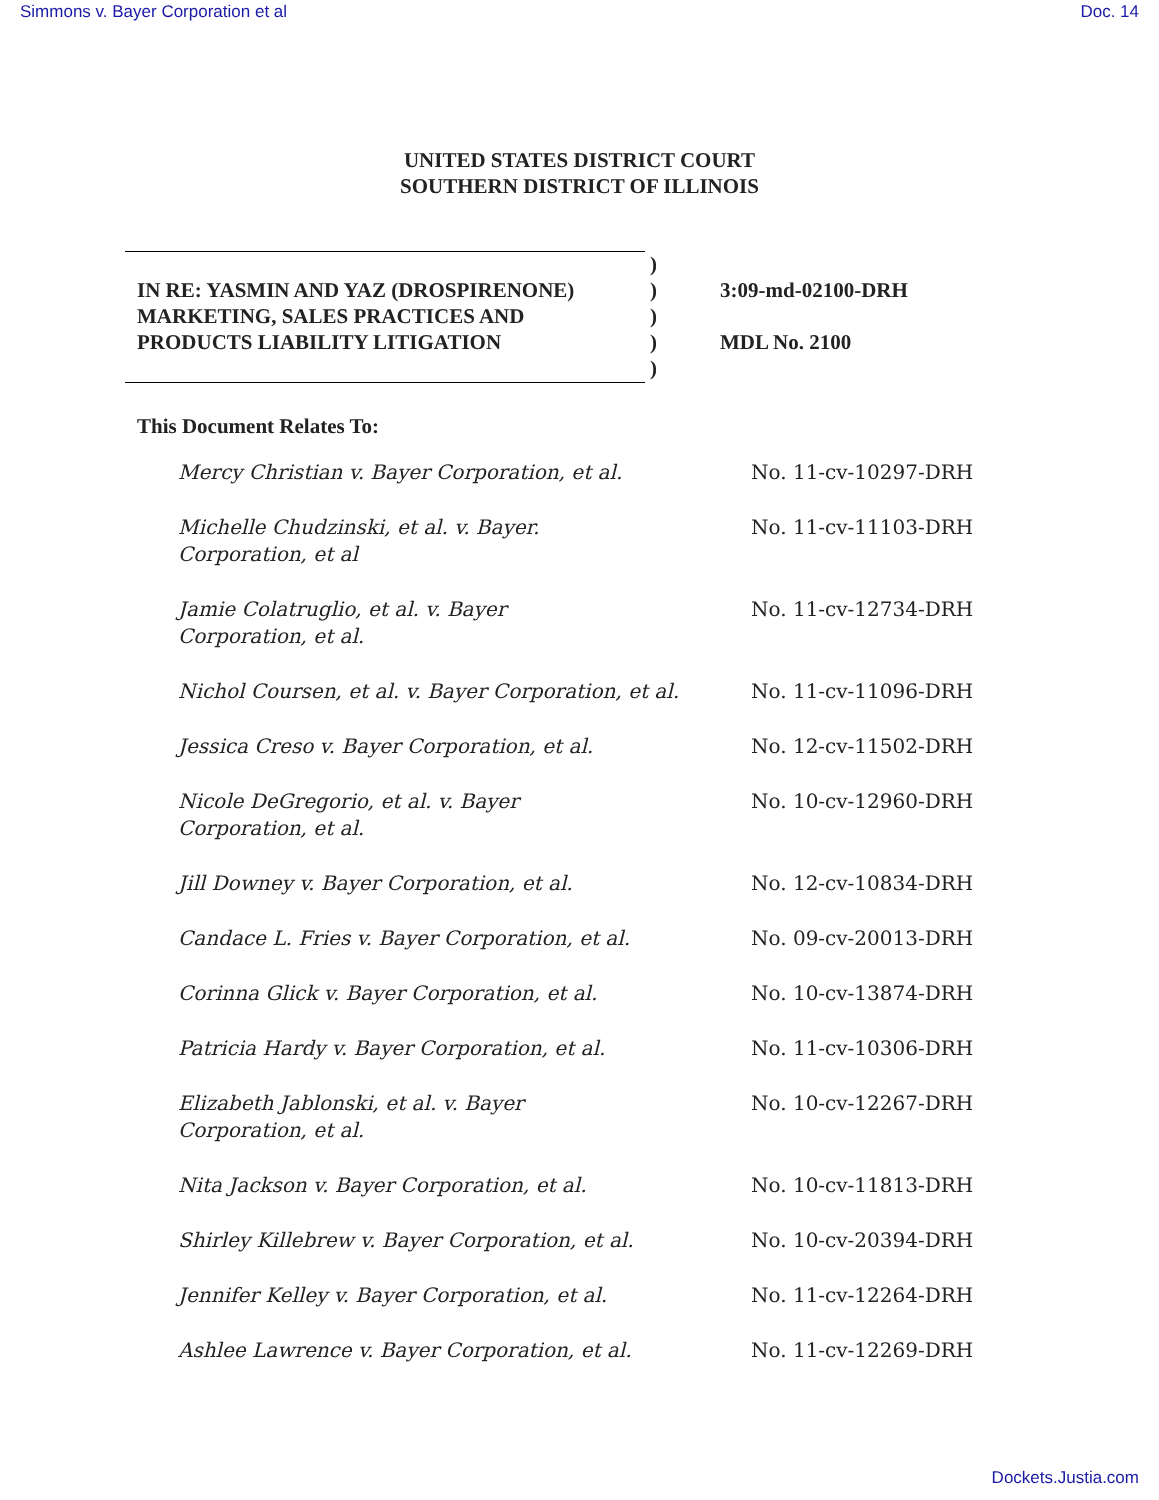Simmons v. Bayer Corporation et al Doc. 14
UNITED STATES DISTRICT COURT
SOUTHERN DISTRICT OF ILLINOIS
| | ) | |
| IN RE: YASMIN AND YAZ (DROSPIRENONE) | ) | 3:09-md-02100-DRH |
| MARKETING, SALES PRACTICES AND | ) | |
| PRODUCTS LIABILITY LITIGATION | ) | MDL No. 2100 |
| | ) | |
This Document Relates To:
| Mercy Christian v. Bayer Corporation, et al. | No. 11-cv-10297-DRH |
| Michelle Chudzinski, et al. v. Bayer. Corporation, et al | No. 11-cv-11103-DRH |
| Jamie Colatruglio, et al. v. Bayer Corporation, et al. | No. 11-cv-12734-DRH |
| Nichol Coursen, et al. v. Bayer Corporation, et al. | No. 11-cv-11096-DRH |
| Jessica Creso v. Bayer Corporation, et al. | No. 12-cv-11502-DRH |
| Nicole DeGregorio, et al. v. Bayer Corporation, et al. | No. 10-cv-12960-DRH |
| Jill Downey v. Bayer Corporation, et al. | No. 12-cv-10834-DRH |
| Candace L. Fries v. Bayer Corporation, et al. | No. 09-cv-20013-DRH |
| Corinna Glick v. Bayer Corporation, et al. | No. 10-cv-13874-DRH |
| Patricia Hardy v. Bayer Corporation, et al. | No. 11-cv-10306-DRH |
| Elizabeth Jablonski, et al. v. Bayer Corporation, et al. | No. 10-cv-12267-DRH |
| Nita Jackson v. Bayer Corporation, et al. | No. 10-cv-11813-DRH |
| Shirley Killebrew v. Bayer Corporation, et al. | No. 10-cv-20394-DRH |
| Jennifer Kelley v. Bayer Corporation, et al. | No. 11-cv-12264-DRH |
| Ashlee Lawrence v. Bayer Corporation, et al. | No. 11-cv-12269-DRH |
Dockets.Justia.com